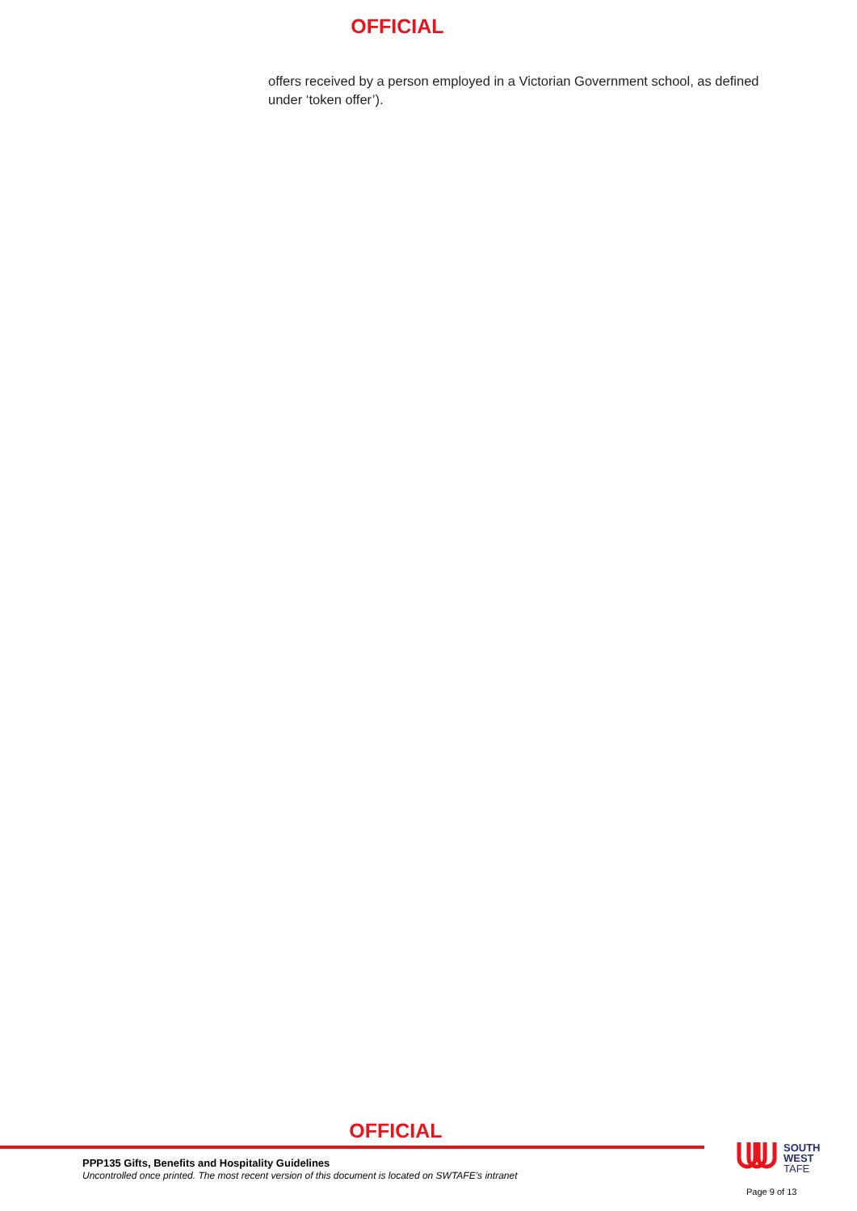OFFICIAL
offers received by a person employed in a Victorian Government school, as defined under ‘token offer’).
OFFICIAL
PPP135 Gifts, Benefits and Hospitality Guidelines
Uncontrolled once printed. The most recent version of this document is located on SWTAFE’s intranet
SOUTH
WEST
TAFE
Page 9 of 13